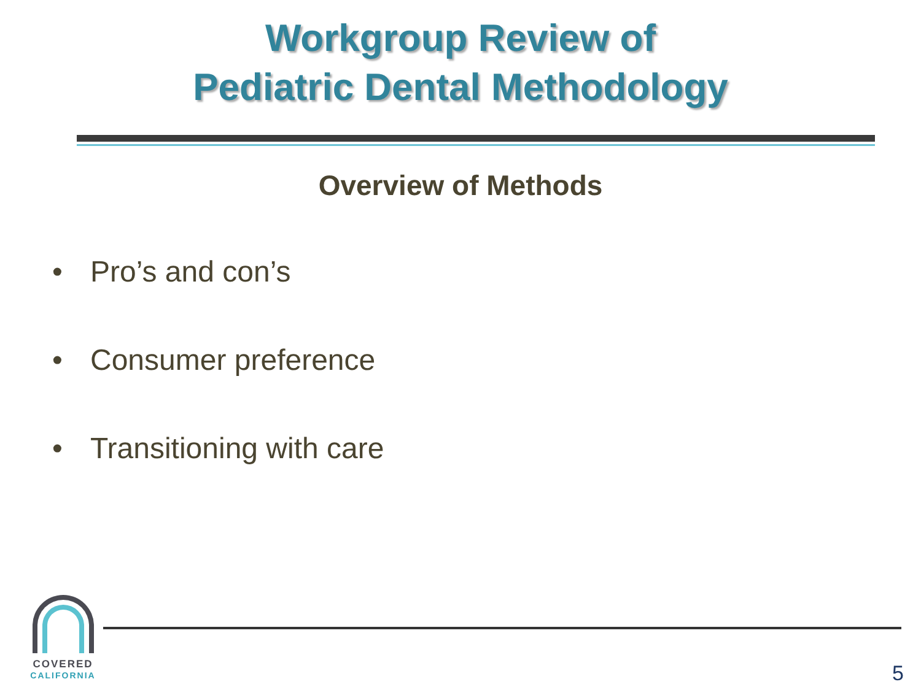Workgroup Review of
Pediatric Dental Methodology
Overview of Methods
• Pro’s and con’s
• Consumer preference
• Transitioning with care
COVERED
CALIFORNIA
5